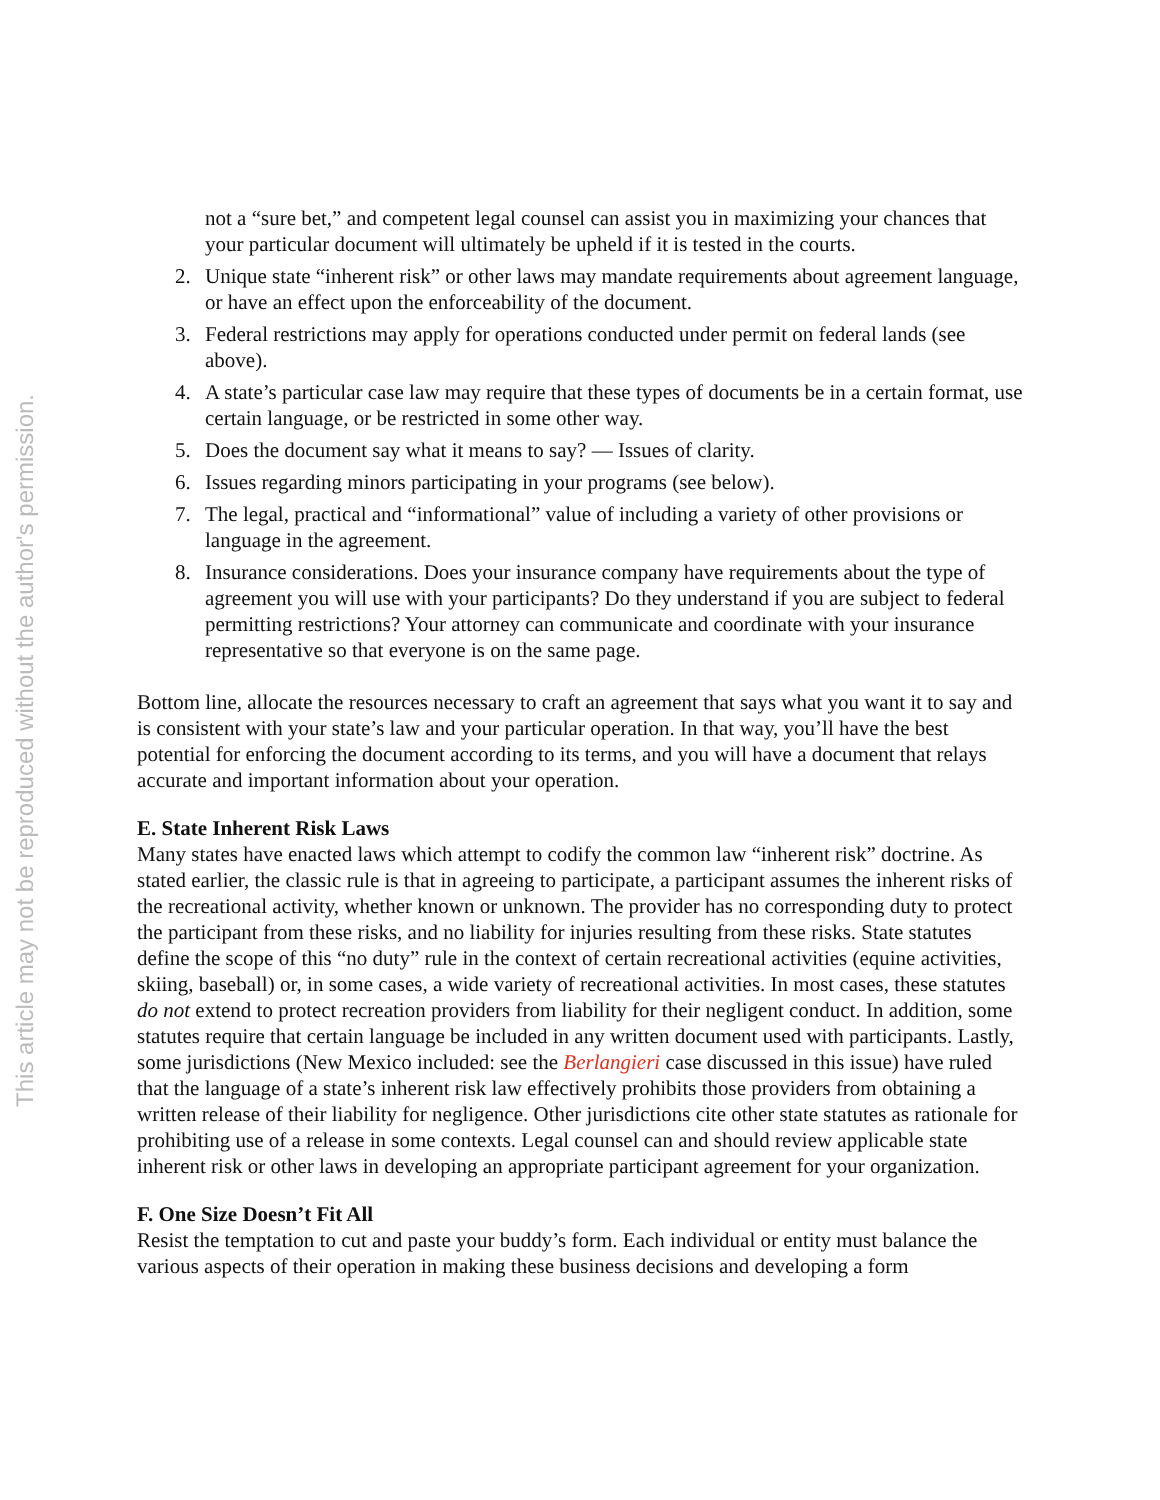This article may not be reproduced without the author's permission.
not a “sure bet,” and competent legal counsel can assist you in maximizing your chances that your particular document will ultimately be upheld if it is tested in the courts.
2. Unique state “inherent risk” or other laws may mandate requirements about agreement language, or have an effect upon the enforceability of the document.
3. Federal restrictions may apply for operations conducted under permit on federal lands (see above).
4. A state’s particular case law may require that these types of documents be in a certain format, use certain language, or be restricted in some other way.
5. Does the document say what it means to say? — Issues of clarity.
6. Issues regarding minors participating in your programs (see below).
7. The legal, practical and “informational” value of including a variety of other provisions or language in the agreement.
8. Insurance considerations. Does your insurance company have requirements about the type of agreement you will use with your participants? Do they understand if you are subject to federal permitting restrictions? Your attorney can communicate and coordinate with your insurance representative so that everyone is on the same page.
Bottom line, allocate the resources necessary to craft an agreement that says what you want it to say and is consistent with your state’s law and your particular operation. In that way, you’ll have the best potential for enforcing the document according to its terms, and you will have a document that relays accurate and important information about your operation.
E. State Inherent Risk Laws
Many states have enacted laws which attempt to codify the common law “inherent risk” doctrine. As stated earlier, the classic rule is that in agreeing to participate, a participant assumes the inherent risks of the recreational activity, whether known or unknown. The provider has no corresponding duty to protect the participant from these risks, and no liability for injuries resulting from these risks. State statutes define the scope of this “no duty” rule in the context of certain recreational activities (equine activities, skiing, baseball) or, in some cases, a wide variety of recreational activities. In most cases, these statutes do not extend to protect recreation providers from liability for their negligent conduct. In addition, some statutes require that certain language be included in any written document used with participants. Lastly, some jurisdictions (New Mexico included: see the Berlangieri case discussed in this issue) have ruled that the language of a state’s inherent risk law effectively prohibits those providers from obtaining a written release of their liability for negligence. Other jurisdictions cite other state statutes as rationale for prohibiting use of a release in some contexts. Legal counsel can and should review applicable state inherent risk or other laws in developing an appropriate participant agreement for your organization.
F. One Size Doesn’t Fit All
Resist the temptation to cut and paste your buddy’s form. Each individual or entity must balance the various aspects of their operation in making these business decisions and developing a form